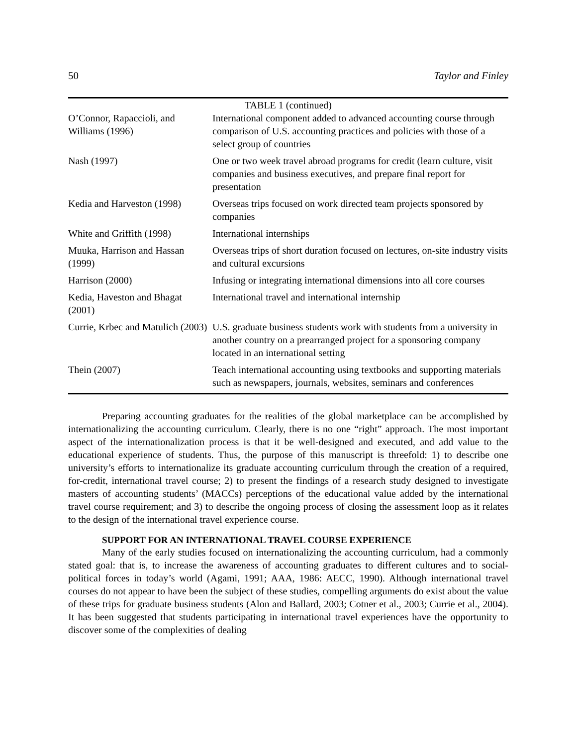50 Taylor and Finley
| TABLE 1 (continued) | |
| --- | --- |
| O’Connor, Rapaccioli, and Williams (1996) | International component added to advanced accounting course through comparison of U.S. accounting practices and policies with those of a select group of countries |
| Nash (1997) | One or two week travel abroad programs for credit (learn culture, visit companies and business executives, and prepare final report for presentation |
| Kedia and Harveston (1998) | Overseas trips focused on work directed team projects sponsored by companies |
| White and Griffith (1998) | International internships |
| Muuka, Harrison and Hassan (1999) | Overseas trips of short duration focused on lectures, on-site industry visits and cultural excursions |
| Harrison (2000) | Infusing or integrating international dimensions into all core courses |
| Kedia, Haveston and Bhagat (2001) | International travel and international internship |
| Currie, Krbec and Matulich (2003) | U.S. graduate business students work with students from a university in another country on a prearranged project for a sponsoring company located in an international setting |
| Thein (2007) | Teach international accounting using textbooks and supporting materials such as newspapers, journals, websites, seminars and conferences |
Preparing accounting graduates for the realities of the global marketplace can be accomplished by internationalizing the accounting curriculum. Clearly, there is no one “right” approach. The most important aspect of the internationalization process is that it be well-designed and executed, and add value to the educational experience of students. Thus, the purpose of this manuscript is threefold: 1) to describe one university’s efforts to internationalize its graduate accounting curriculum through the creation of a required, for-credit, international travel course; 2) to present the findings of a research study designed to investigate masters of accounting students’ (MACCs) perceptions of the educational value added by the international travel course requirement; and 3) to describe the ongoing process of closing the assessment loop as it relates to the design of the international travel experience course.
SUPPORT FOR AN INTERNATIONAL TRAVEL COURSE EXPERIENCE
Many of the early studies focused on internationalizing the accounting curriculum, had a commonly stated goal: that is, to increase the awareness of accounting graduates to different cultures and to social-political forces in today’s world (Agami, 1991; AAA, 1986: AECC, 1990). Although international travel courses do not appear to have been the subject of these studies, compelling arguments do exist about the value of these trips for graduate business students (Alon and Ballard, 2003; Cotner et al., 2003; Currie et al., 2004). It has been suggested that students participating in international travel experiences have the opportunity to discover some of the complexities of dealing